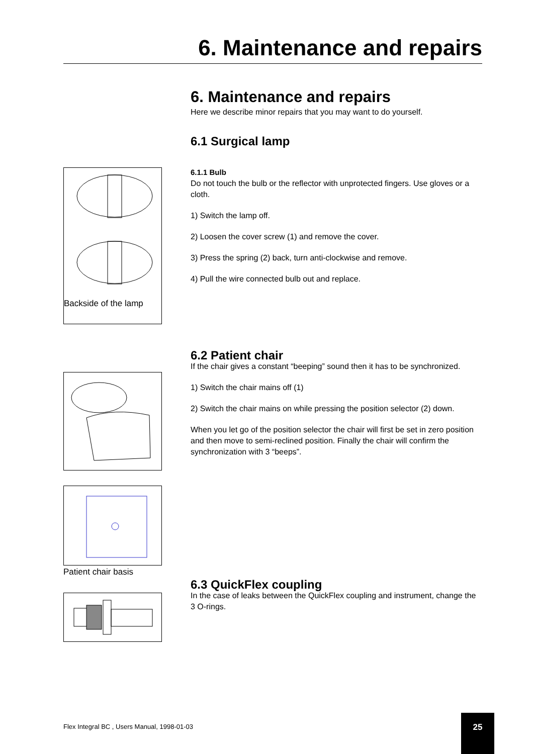6. Maintenance and repairs
6. Maintenance and repairs
Here we describe minor repairs that you may want to do yourself.
6.1 Surgical lamp
6.1.1 Bulb
Do not touch the bulb or the reflector with unprotected fingers. Use gloves or a cloth.
1) Switch the lamp off.
2) Loosen the cover screw (1) and remove the cover.
3) Press the spring (2) back, turn anti-clockwise and remove.
4) Pull the wire connected bulb out and replace.
Backside of the lamp
6.2 Patient chair
If the chair gives a constant “beeping” sound then it has to be synchronized.
1) Switch the chair mains off (1)
2) Switch the chair mains on while pressing the position selector (2) down.
When you let go of the position selector the chair will first be set in zero position and then move to semi-reclined position. Finally the chair will confirm the synchronization with 3 “beeps”.
Patient chair basis
6.3 QuickFlex coupling
In the case of leaks between the QuickFlex coupling and instrument, change the 3 O-rings.
Flex Integral BC , Users Manual, 1998-01-03
25